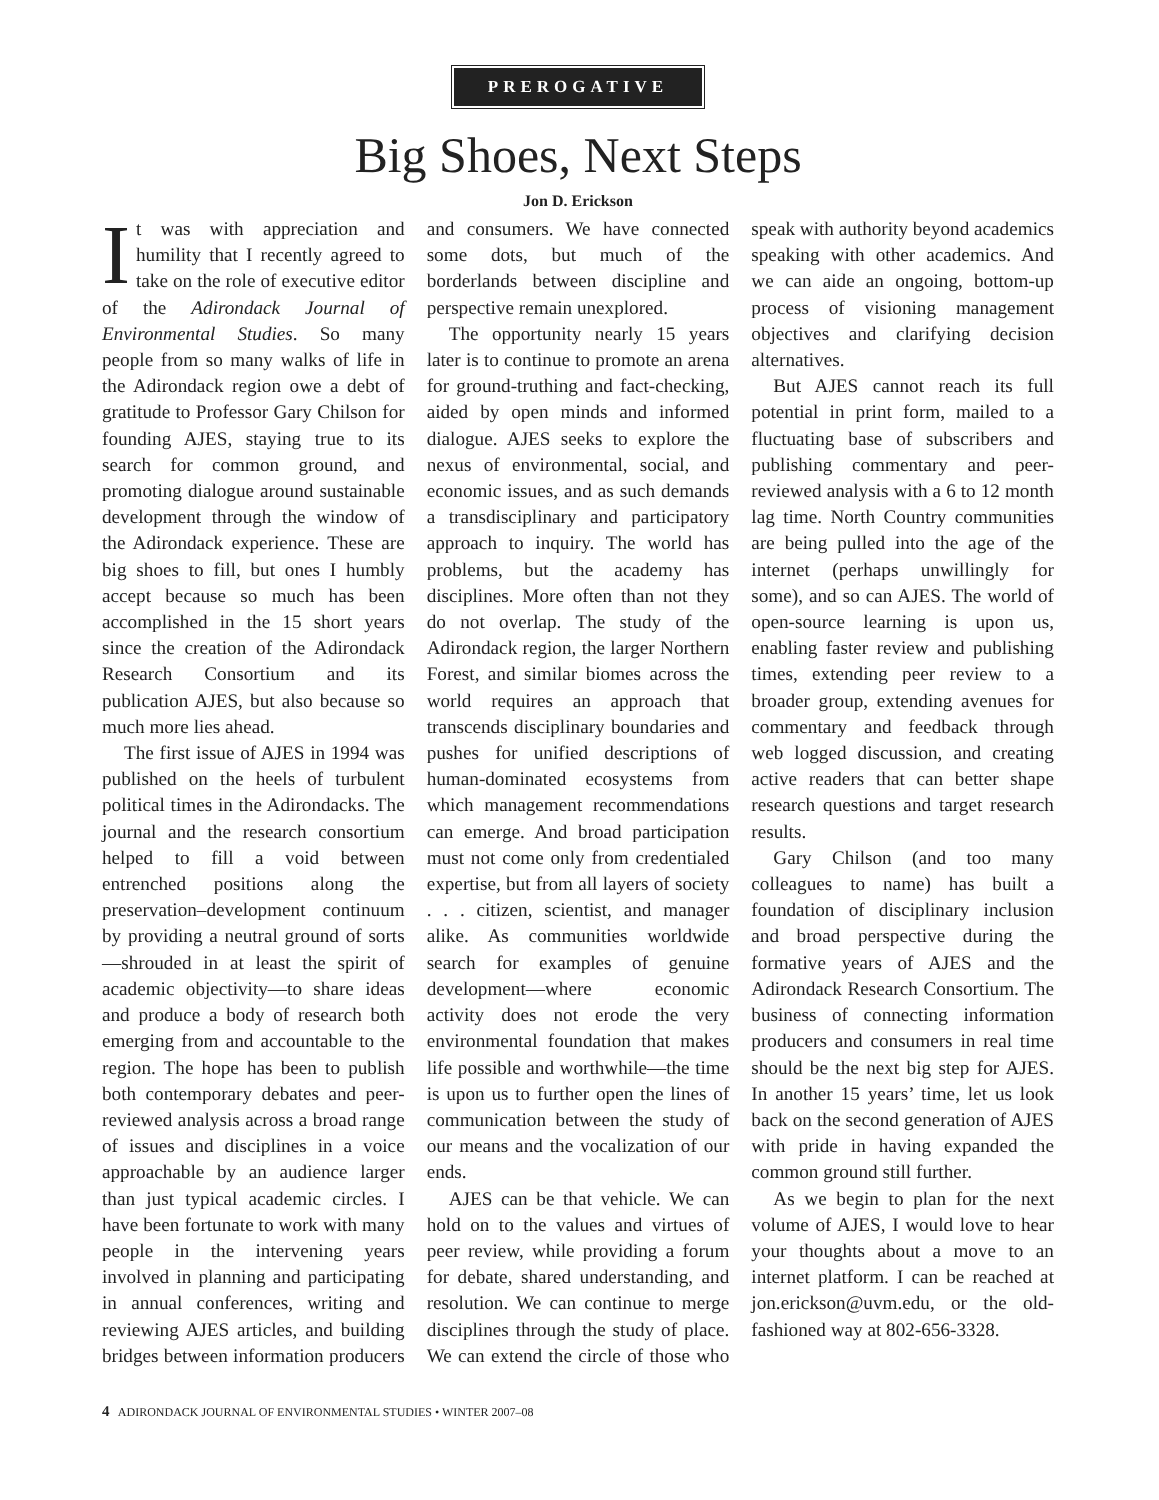PREROGATIVE
Big Shoes, Next Steps
Jon D. Erickson
It was with appreciation and humility that I recently agreed to take on the role of executive editor of the Adirondack Journal of Environmental Studies. So many people from so many walks of life in the Adirondack region owe a debt of gratitude to Professor Gary Chilson for founding AJES, staying true to its search for common ground, and promoting dialogue around sustainable development through the window of the Adirondack experience. These are big shoes to fill, but ones I humbly accept because so much has been accomplished in the 15 short years since the creation of the Adirondack Research Consortium and its publication AJES, but also because so much more lies ahead.
The first issue of AJES in 1994 was published on the heels of turbulent political times in the Adirondacks. The journal and the research consortium helped to fill a void between entrenched positions along the preservation–development continuum by providing a neutral ground of sorts—shrouded in at least the spirit of academic objectivity—to share ideas and produce a body of research both emerging from and accountable to the region. The hope has been to publish both contemporary debates and peer-reviewed analysis across a broad range of issues and disciplines in a voice approachable by an audience larger than just typical academic circles. I have been fortunate to work with many people in the intervening years involved in planning and participating in annual conferences, writing and reviewing AJES articles, and building bridges between information producers and consumers. We have connected some dots, but much of the borderlands between discipline and perspective remain unexplored.
The opportunity nearly 15 years later is to continue to promote an arena for ground-truthing and fact-checking, aided by open minds and informed dialogue. AJES seeks to explore the nexus of environmental, social, and economic issues, and as such demands a transdisciplinary and participatory approach to inquiry. The world has problems, but the academy has disciplines. More often than not they do not overlap. The study of the Adirondack region, the larger Northern Forest, and similar biomes across the world requires an approach that transcends disciplinary boundaries and pushes for unified descriptions of human-dominated ecosystems from which management recommendations can emerge. And broad participation must not come only from credentialed expertise, but from all layers of society . . . citizen, scientist, and manager alike. As communities worldwide search for examples of genuine development—where economic activity does not erode the very environmental foundation that makes life possible and worthwhile—the time is upon us to further open the lines of communication between the study of our means and the vocalization of our ends.
AJES can be that vehicle. We can hold on to the values and virtues of peer review, while providing a forum for debate, shared understanding, and resolution. We can continue to merge disciplines through the study of place. We can extend the circle of those who speak with authority beyond academics speaking with other academics. And we can aide an ongoing, bottom-up process of visioning management objectives and clarifying decision alternatives.
But AJES cannot reach its full potential in print form, mailed to a fluctuating base of subscribers and publishing commentary and peer-reviewed analysis with a 6 to 12 month lag time. North Country communities are being pulled into the age of the internet (perhaps unwillingly for some), and so can AJES. The world of open-source learning is upon us, enabling faster review and publishing times, extending peer review to a broader group, extending avenues for commentary and feedback through web logged discussion, and creating active readers that can better shape research questions and target research results.
Gary Chilson (and too many colleagues to name) has built a foundation of disciplinary inclusion and broad perspective during the formative years of AJES and the Adirondack Research Consortium. The business of connecting information producers and consumers in real time should be the next big step for AJES. In another 15 years’ time, let us look back on the second generation of AJES with pride in having expanded the common ground still further.
As we begin to plan for the next volume of AJES, I would love to hear your thoughts about a move to an internet platform. I can be reached at jon.erickson@uvm.edu, or the old-fashioned way at 802-656-3328.
4 ADIRONDACK JOURNAL OF ENVIRONMENTAL STUDIES • WINTER 2007–08